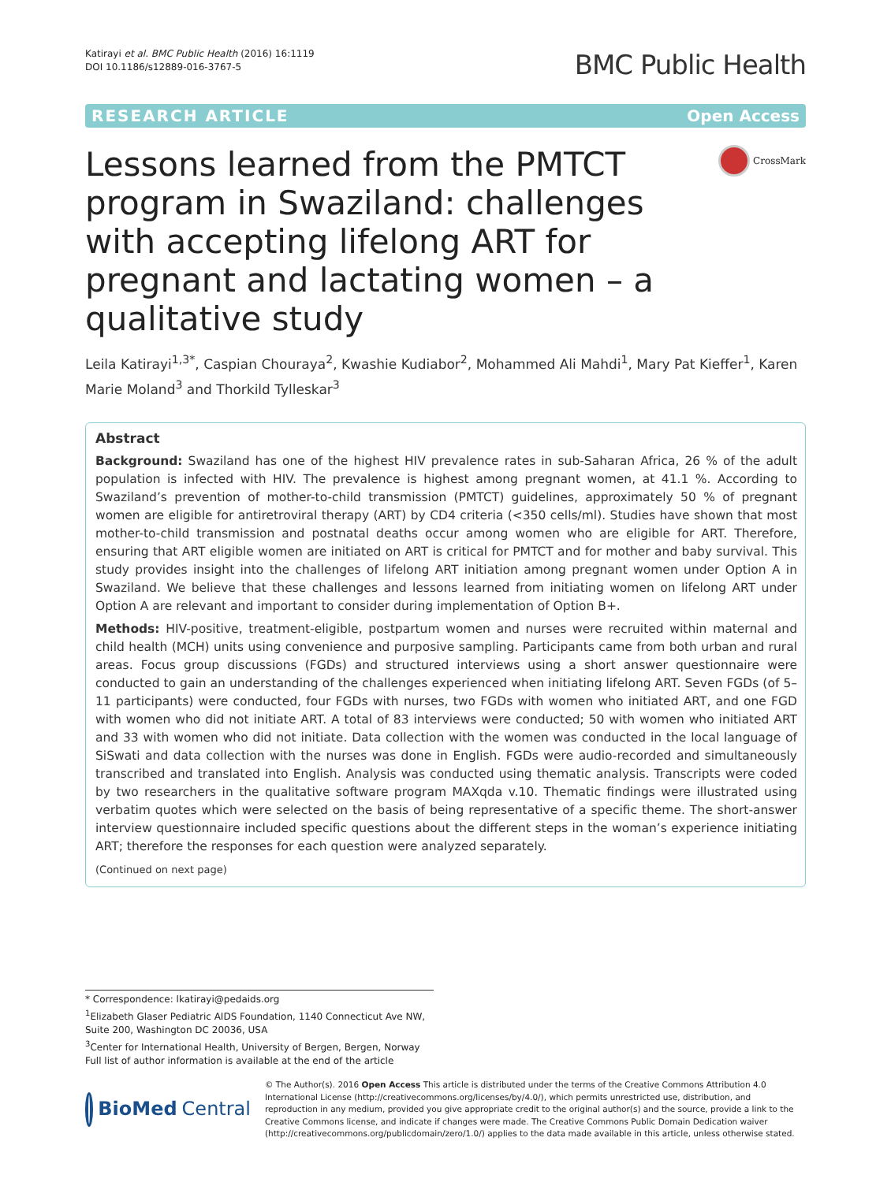Katirayi et al. BMC Public Health (2016) 16:1119
DOI 10.1186/s12889-016-3767-5
BMC Public Health
RESEARCH ARTICLE Open Access
Lessons learned from the PMTCT program in Swaziland: challenges with accepting lifelong ART for pregnant and lactating women – a qualitative study
CrossMark
Leila Katirayi<sup>1,3*</sup>, Caspian Chouraya<sup>2</sup>, Kwashie Kudiabor<sup>2</sup>, Mohammed Ali Mahdi<sup>1</sup>, Mary Pat Kieffer<sup>1</sup>, Karen Marie Moland<sup>3</sup> and Thorkild Tylleskar<sup>3</sup>
Abstract
Background: Swaziland has one of the highest HIV prevalence rates in sub-Saharan Africa, 26 % of the adult population is infected with HIV. The prevalence is highest among pregnant women, at 41.1 %. According to Swaziland’s prevention of mother-to-child transmission (PMTCT) guidelines, approximately 50 % of pregnant women are eligible for antiretroviral therapy (ART) by CD4 criteria (<350 cells/ml). Studies have shown that most mother-to-child transmission and postnatal deaths occur among women who are eligible for ART. Therefore, ensuring that ART eligible women are initiated on ART is critical for PMTCT and for mother and baby survival. This study provides insight into the challenges of lifelong ART initiation among pregnant women under Option A in Swaziland. We believe that these challenges and lessons learned from initiating women on lifelong ART under Option A are relevant and important to consider during implementation of Option B+.
Methods: HIV-positive, treatment-eligible, postpartum women and nurses were recruited within maternal and child health (MCH) units using convenience and purposive sampling. Participants came from both urban and rural areas. Focus group discussions (FGDs) and structured interviews using a short answer questionnaire were conducted to gain an understanding of the challenges experienced when initiating lifelong ART. Seven FGDs (of 5–11 participants) were conducted, four FGDs with nurses, two FGDs with women who initiated ART, and one FGD with women who did not initiate ART. A total of 83 interviews were conducted; 50 with women who initiated ART and 33 with women who did not initiate. Data collection with the women was conducted in the local language of SiSwati and data collection with the nurses was done in English. FGDs were audio-recorded and simultaneously transcribed and translated into English. Analysis was conducted using thematic analysis. Transcripts were coded by two researchers in the qualitative software program MAXqda v.10. Thematic findings were illustrated using verbatim quotes which were selected on the basis of being representative of a specific theme. The short-answer interview questionnaire included specific questions about the different steps in the woman’s experience initiating ART; therefore the responses for each question were analyzed separately.
(Continued on next page)
* Correspondence: lkatirayi@pedaids.org
<sup>1</sup> Elizabeth Glaser Pediatric AIDS Foundation, 1140 Connecticut Ave NW, Suite 200, Washington DC 20036, USA
<sup>3</sup> Center for International Health, University of Bergen, Bergen, Norway
Full list of author information is available at the end of the article
BioMed Central
© The Author(s). 2016 Open Access This article is distributed under the terms of the Creative Commons Attribution 4.0 International License (http://creativecommons.org/licenses/by/4.0/), which permits unrestricted use, distribution, and reproduction in any medium, provided you give appropriate credit to the original author(s) and the source, provide a link to the Creative Commons license, and indicate if changes were made. The Creative Commons Public Domain Dedication waiver (http://creativecommons.org/publicdomain/zero/1.0/) applies to the data made available in this article, unless otherwise stated.